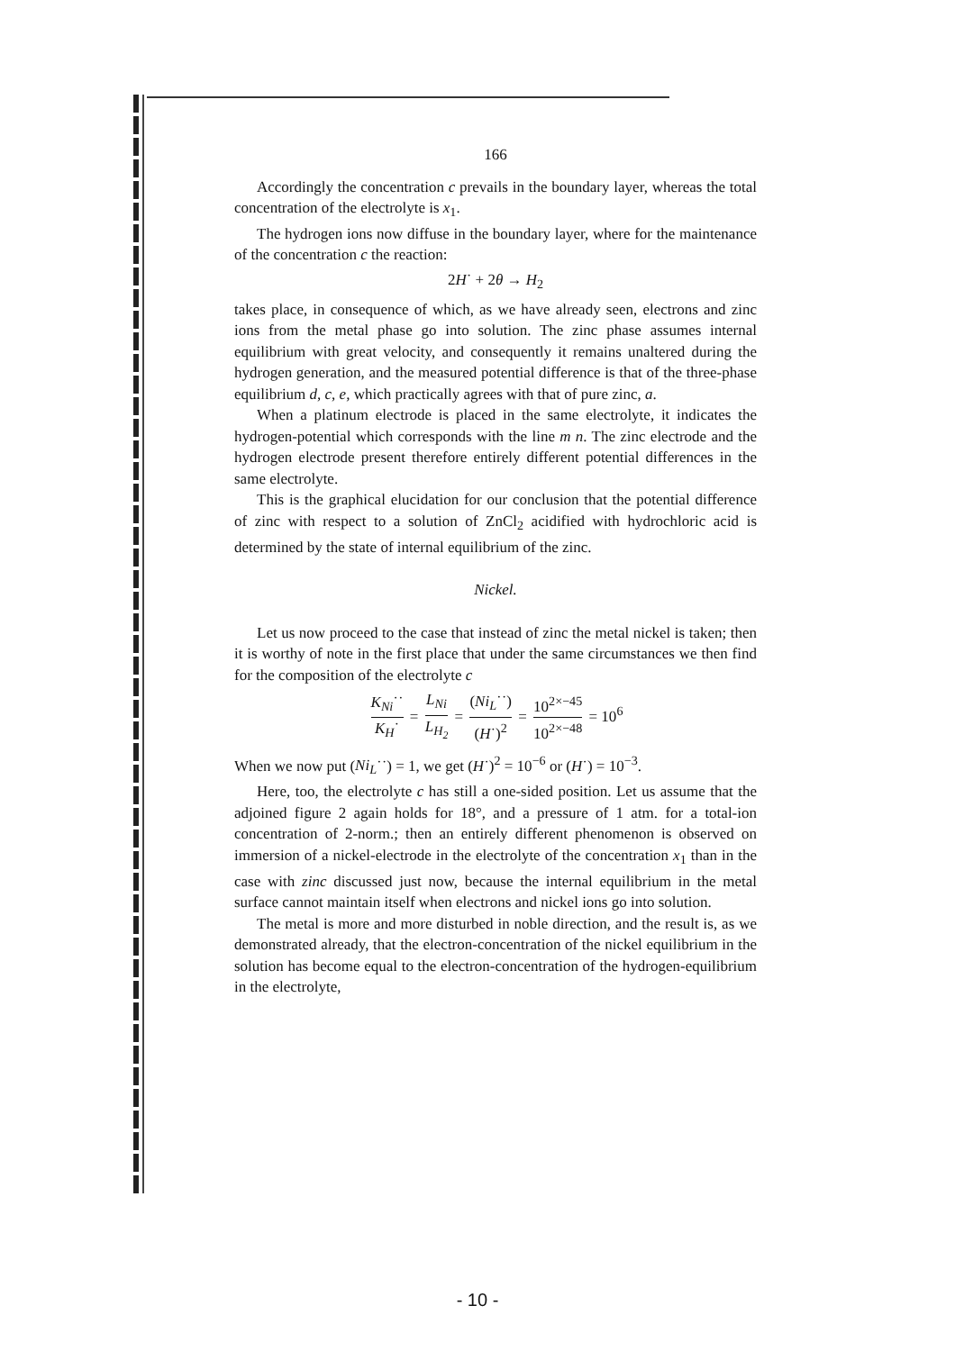166
Accordingly the concentration c prevails in the boundary layer, whereas the total concentration of the electrolyte is x<sub>1</sub>.
The hydrogen ions now diffuse in the boundary layer, where for the maintenance of the concentration c the reaction:
2H˙ + 2θ → H<sub>2</sub>
takes place, in consequence of which, as we have already seen, electrons and zinc ions from the metal phase go into solution. The zinc phase assumes internal equilibrium with great velocity, and consequently it remains unaltered during the hydrogen generation, and the measured potential difference is that of the three-phase equilibrium d, c, e, which practically agrees with that of pure zinc, a.
When a platinum electrode is placed in the same electrolyte, it indicates the hydrogen-potential which corresponds with the line m n. The zinc electrode and the hydrogen electrode present therefore entirely different potential differences in the same electrolyte.
This is the graphical elucidation for our conclusion that the potential difference of zinc with respect to a solution of ZnCl<sub>2</sub> acidified with hydrochloric acid is determined by the state of internal equilibrium of the zinc.
Nickel.
Let us now proceed to the case that instead of zinc the metal nickel is taken; then it is worthy of note in the first place that under the same circumstances we then find for the composition of the electrolyte c
K<sub>Ni</sub>˙˙ K<sub>H</sub>˙ = L<sub>Ni</sub> L<sub>H<sub>2</sub></sub> = (Ni<sub>L</sub>˙˙) (H˙)<sup>2</sup> = 10<sup>2×−45</sup> 10<sup>2×−48</sup> = 10<sup>6</sup>
When we now put (Ni<sub>L</sub>˙˙) = 1, we get (H˙)<sup>2</sup> = 10<sup>−6</sup> or (H˙) = 10<sup>−3</sup>.
Here, too, the electrolyte c has still a one-sided position. Let us assume that the adjoined figure 2 again holds for 18°, and a pressure of 1 atm. for a total-ion concentration of 2-norm.; then an entirely different phenomenon is observed on immersion of a nickel-electrode in the electrolyte of the concentration x<sub>1</sub> than in the case with zinc discussed just now, because the internal equilibrium in the metal surface cannot maintain itself when electrons and nickel ions go into solution.
The metal is more and more disturbed in noble direction, and the result is, as we demonstrated already, that the electron-concentration of the nickel equilibrium in the solution has become equal to the electron-concentration of the hydrogen-equilibrium in the electrolyte,
- 10 -